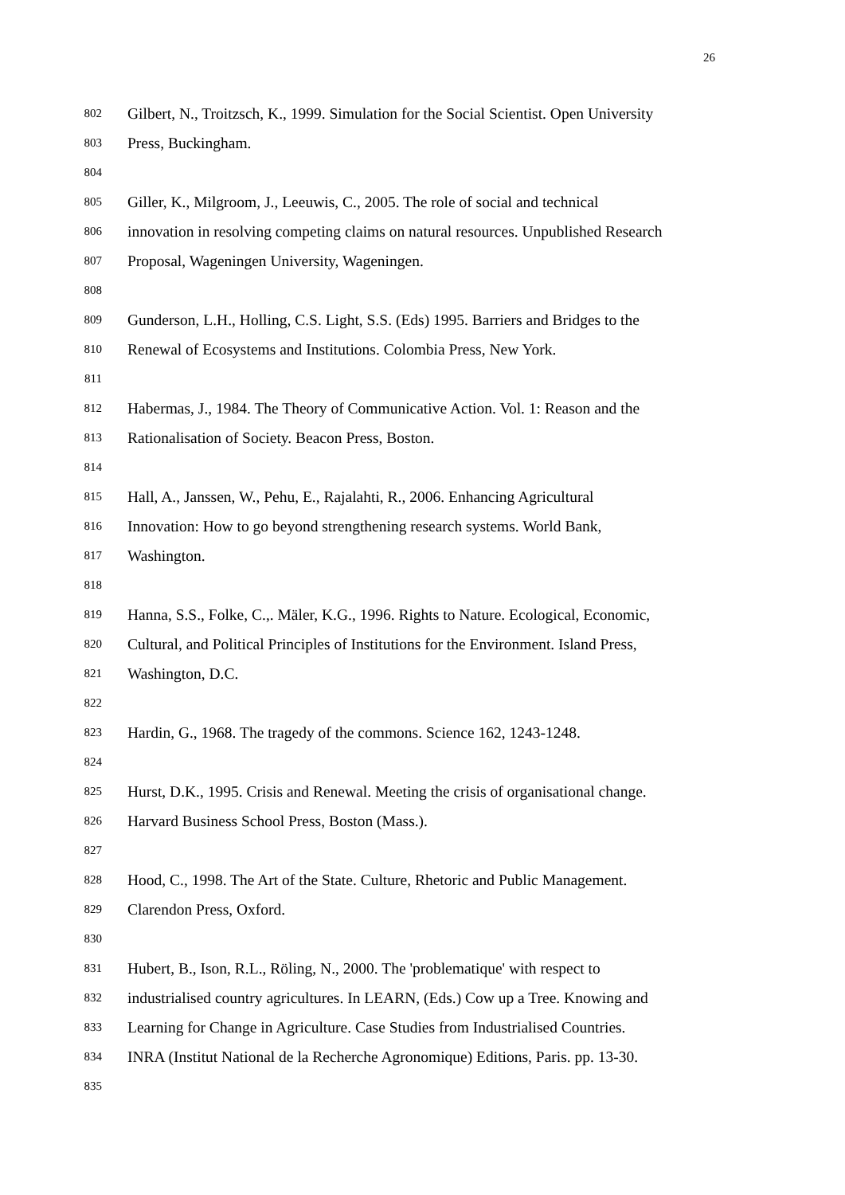26
802 Gilbert, N., Troitzsch, K., 1999. Simulation for the Social Scientist. Open University
803 Press, Buckingham.
804
805 Giller, K., Milgroom, J., Leeuwis, C., 2005. The role of social and technical
806 innovation in resolving competing claims on natural resources. Unpublished Research
807 Proposal, Wageningen University, Wageningen.
808
809 Gunderson, L.H., Holling, C.S. Light, S.S. (Eds) 1995. Barriers and Bridges to the
810 Renewal of Ecosystems and Institutions. Colombia Press, New York.
811
812 Habermas, J., 1984. The Theory of Communicative Action. Vol. 1: Reason and the
813 Rationalisation of Society. Beacon Press, Boston.
814
815 Hall, A., Janssen, W., Pehu, E., Rajalahti, R., 2006. Enhancing Agricultural
816 Innovation: How to go beyond strengthening research systems. World Bank,
817 Washington.
818
819 Hanna, S.S., Folke, C.,. Mäler, K.G., 1996. Rights to Nature. Ecological, Economic,
820 Cultural, and Political Principles of Institutions for the Environment. Island Press,
821 Washington, D.C.
822
823 Hardin, G., 1968. The tragedy of the commons. Science 162, 1243-1248.
824
825 Hurst, D.K., 1995. Crisis and Renewal. Meeting the crisis of organisational change.
826 Harvard Business School Press, Boston (Mass.).
827
828 Hood, C., 1998. The Art of the State. Culture, Rhetoric and Public Management.
829 Clarendon Press, Oxford.
830
831 Hubert, B., Ison, R.L., Röling, N., 2000. The 'problematique' with respect to
832 industrialised country agricultures. In LEARN, (Eds.) Cow up a Tree. Knowing and
833 Learning for Change in Agriculture. Case Studies from Industrialised Countries.
834 INRA (Institut National de la Recherche Agronomique) Editions, Paris. pp. 13-30.
835